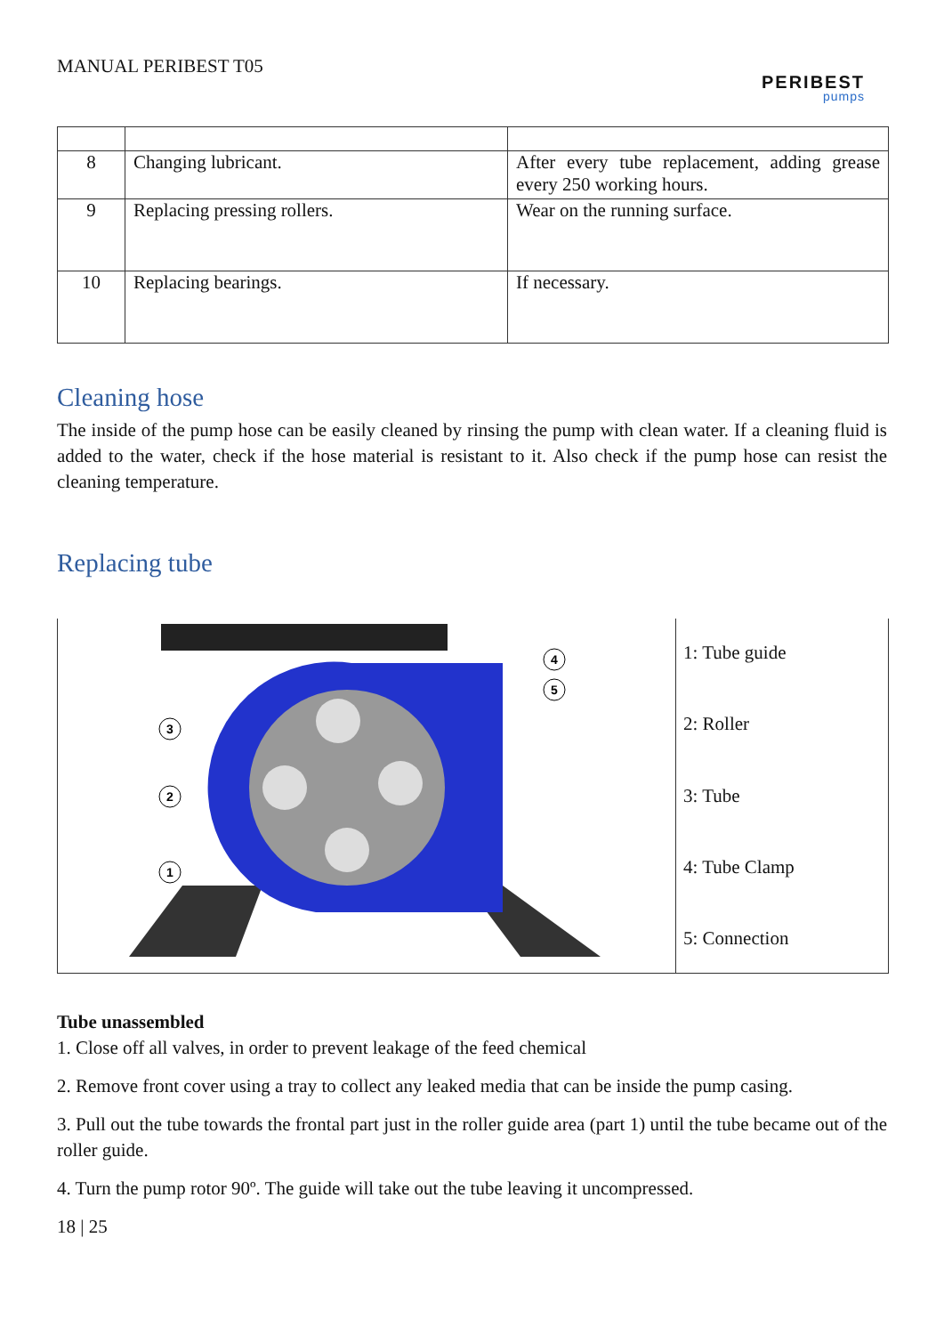MANUAL PERIBEST T05
PERIBEST
pumps
| 8 | Changing lubricant. | After every tube replacement, adding grease every 250 working hours. |
| 9 | Replacing pressing rollers. | Wear on the running surface. |
| 10 | Replacing bearings. | If necessary. |
Cleaning hose
The inside of the pump hose can be easily cleaned by rinsing the pump with clean water. If a cleaning fluid is added to the water, check if the hose material is resistant to it. Also check if the pump hose can resist the cleaning temperature.
Replacing tube
3
2
1
4
5
1: Tube guide
2: Roller
3: Tube
4: Tube Clamp
5: Connection
Tube unassembled
1. Close off all valves, in order to prevent leakage of the feed chemical
2. Remove front cover using a tray to collect any leaked media that can be inside the pump casing.
3. Pull out the tube towards the frontal part just in the roller guide area (part 1) until the tube became out of the roller guide.
4. Turn the pump rotor 90º. The guide will take out the tube leaving it uncompressed.
18 | 25